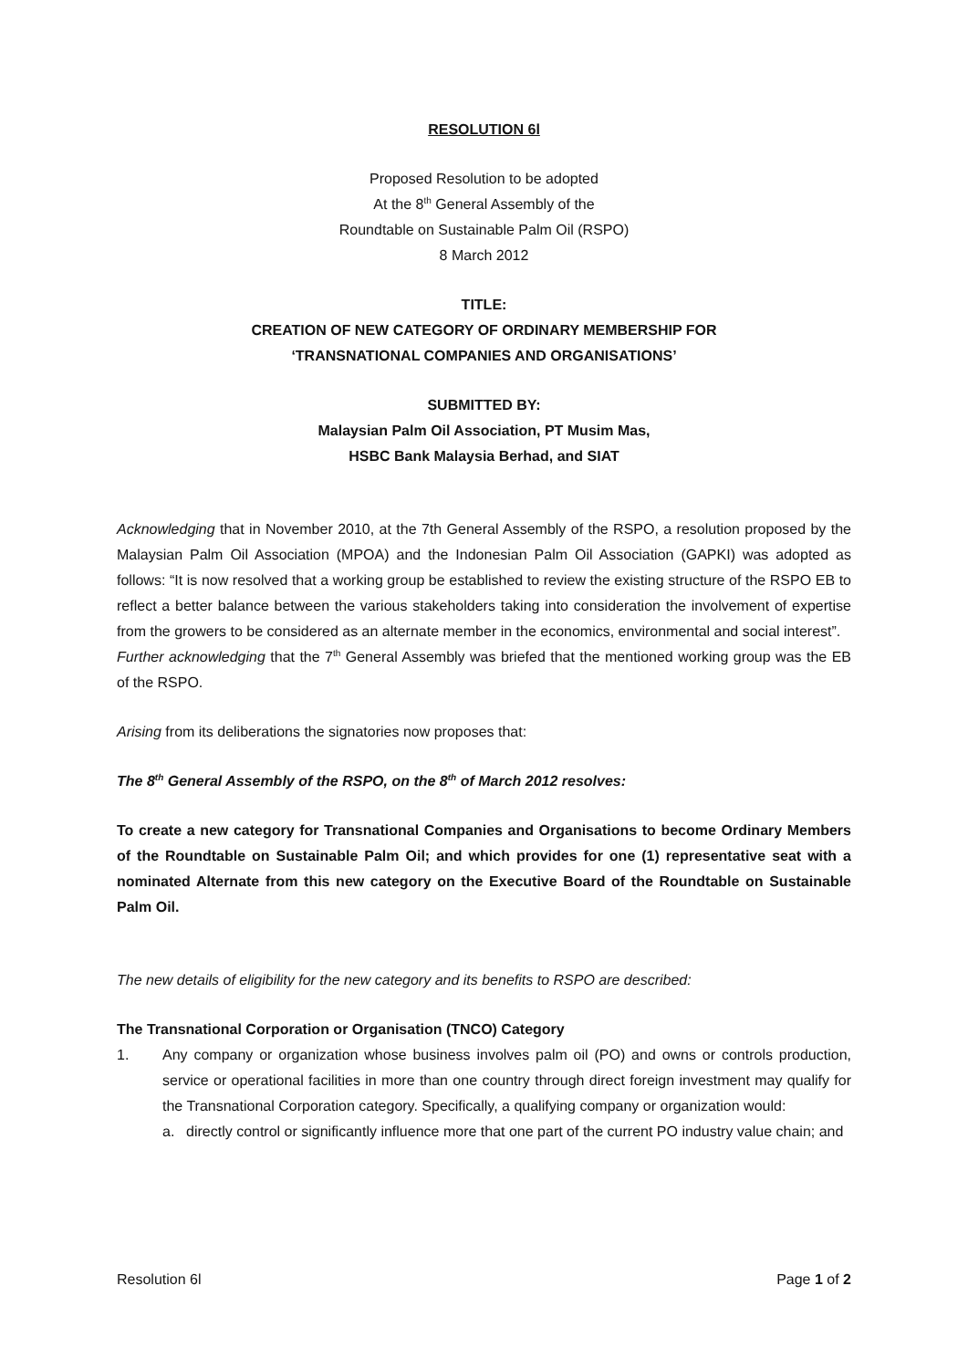RESOLUTION 6l
Proposed Resolution to be adopted
At the 8<sup>th</sup> General Assembly of the
Roundtable on Sustainable Palm Oil (RSPO)
8 March 2012
TITLE:
CREATION OF NEW CATEGORY OF ORDINARY MEMBERSHIP FOR
‘TRANSNATIONAL COMPANIES AND ORGANISATIONS’
SUBMITTED BY:
Malaysian Palm Oil Association, PT Musim Mas,
HSBC Bank Malaysia Berhad, and SIAT
Acknowledging that in November 2010, at the 7th General Assembly of the RSPO, a resolution proposed by the Malaysian Palm Oil Association (MPOA) and the Indonesian Palm Oil Association (GAPKI) was adopted as follows: “It is now resolved that a working group be established to review the existing structure of the RSPO EB to reflect a better balance between the various stakeholders taking into consideration the involvement of expertise from the growers to be considered as an alternate member in the economics, environmental and social interest”.
Further acknowledging that the 7<sup>th</sup> General Assembly was briefed that the mentioned working group was the EB of the RSPO.
Arising from its deliberations the signatories now proposes that:
The 8<sup>th</sup> General Assembly of the RSPO, on the 8<sup>th</sup> of March 2012 resolves:
To create a new category for Transnational Companies and Organisations to become Ordinary Members of the Roundtable on Sustainable Palm Oil; and which provides for one (1) representative seat with a nominated Alternate from this new category on the Executive Board of the Roundtable on Sustainable Palm Oil.
The new details of eligibility for the new category and its benefits to RSPO are described:
The Transnational Corporation or Organisation (TNCO) Category
1. Any company or organization whose business involves palm oil (PO) and owns or controls production, service or operational facilities in more than one country through direct foreign investment may qualify for the Transnational Corporation category. Specifically, a qualifying company or organization would:
a. directly control or significantly influence more that one part of the current PO industry value chain; and
Resolution 6l Page 1 of 2